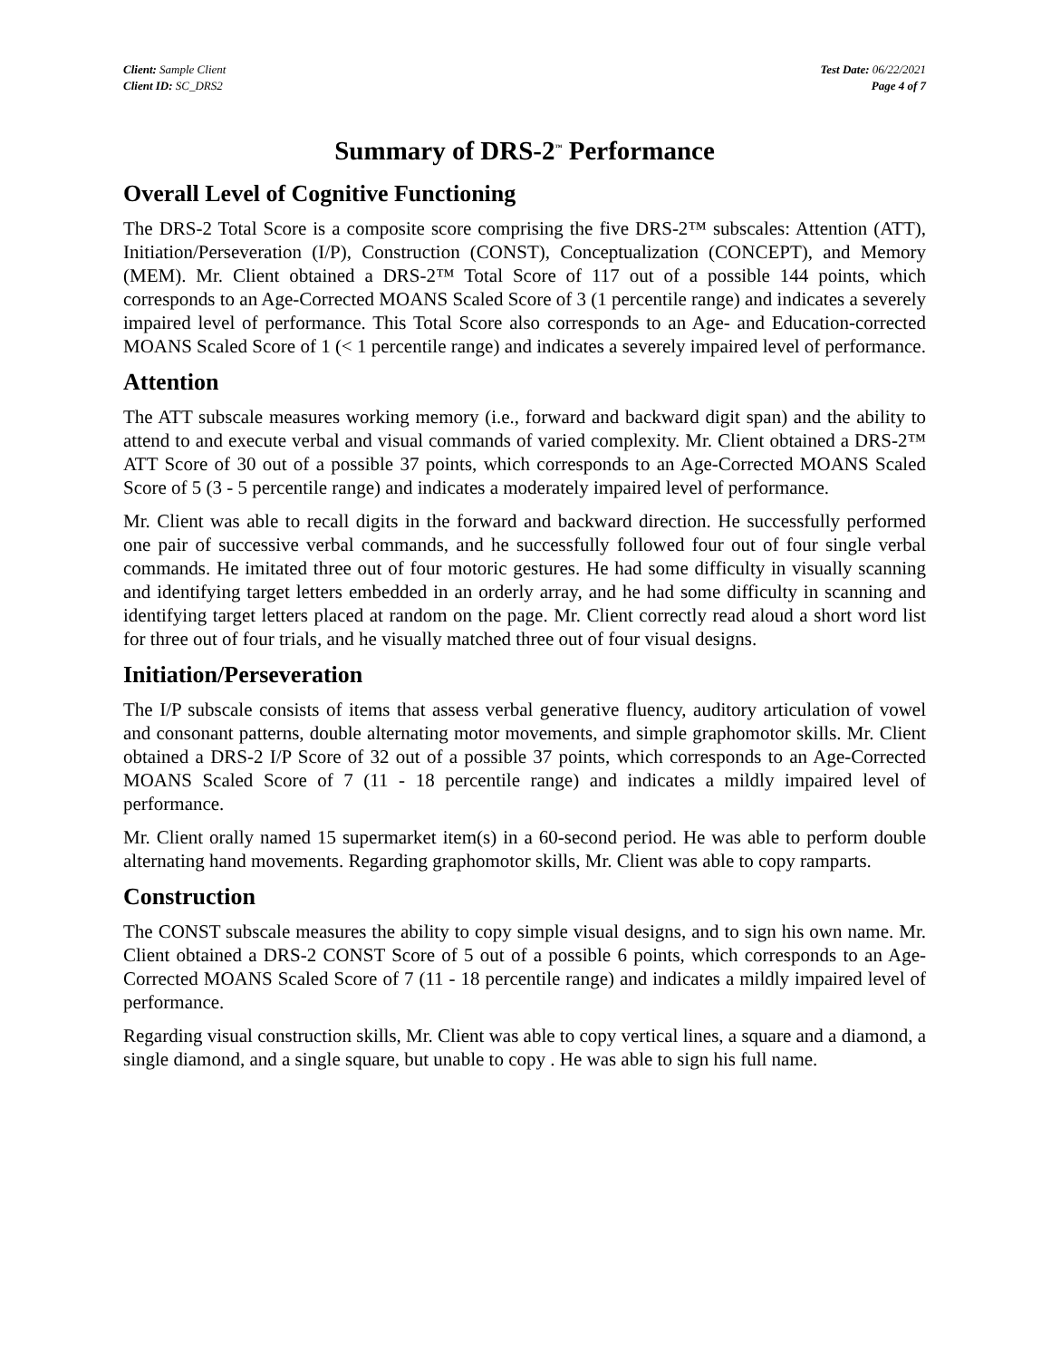Client: Sample Client
Client ID: SC_DRS2
Test Date: 06/22/2021
Page 4 of 7
Summary of DRS-2<sup>™</sup> Performance
Overall Level of Cognitive Functioning
The DRS-2 Total Score is a composite score comprising the five DRS-2™ subscales: Attention (ATT), Initiation/Perseveration (I/P), Construction (CONST), Conceptualization (CONCEPT), and Memory (MEM). Mr. Client obtained a DRS-2™ Total Score of 117 out of a possible 144 points, which corresponds to an Age-Corrected MOANS Scaled Score of 3 (1 percentile range) and indicates a severely impaired level of performance. This Total Score also corresponds to an Age- and Education-corrected MOANS Scaled Score of 1 (< 1 percentile range) and indicates a severely impaired level of performance.
Attention
The ATT subscale measures working memory (i.e., forward and backward digit span) and the ability to attend to and execute verbal and visual commands of varied complexity. Mr. Client obtained a DRS-2™ ATT Score of 30 out of a possible 37 points, which corresponds to an Age-Corrected MOANS Scaled Score of 5 (3 - 5 percentile range) and indicates a moderately impaired level of performance.
Mr. Client was able to recall digits in the forward and backward direction. He successfully performed one pair of successive verbal commands, and he successfully followed four out of four single verbal commands. He imitated three out of four motoric gestures. He had some difficulty in visually scanning and identifying target letters embedded in an orderly array, and he had some difficulty in scanning and identifying target letters placed at random on the page. Mr. Client correctly read aloud a short word list for three out of four trials, and he visually matched three out of four visual designs.
Initiation/Perseveration
The I/P subscale consists of items that assess verbal generative fluency, auditory articulation of vowel and consonant patterns, double alternating motor movements, and simple graphomotor skills. Mr. Client obtained a DRS-2 I/P Score of 32 out of a possible 37 points, which corresponds to an Age-Corrected MOANS Scaled Score of 7 (11 - 18 percentile range) and indicates a mildly impaired level of performance.
Mr. Client orally named 15 supermarket item(s) in a 60-second period. He was able to perform double alternating hand movements. Regarding graphomotor skills, Mr. Client was able to copy ramparts.
Construction
The CONST subscale measures the ability to copy simple visual designs, and to sign his own name. Mr. Client obtained a DRS-2 CONST Score of 5 out of a possible 6 points, which corresponds to an Age-Corrected MOANS Scaled Score of 7 (11 - 18 percentile range) and indicates a mildly impaired level of performance.
Regarding visual construction skills, Mr. Client was able to copy vertical lines, a square and a diamond, a single diamond, and a single square, but unable to copy . He was able to sign his full name.